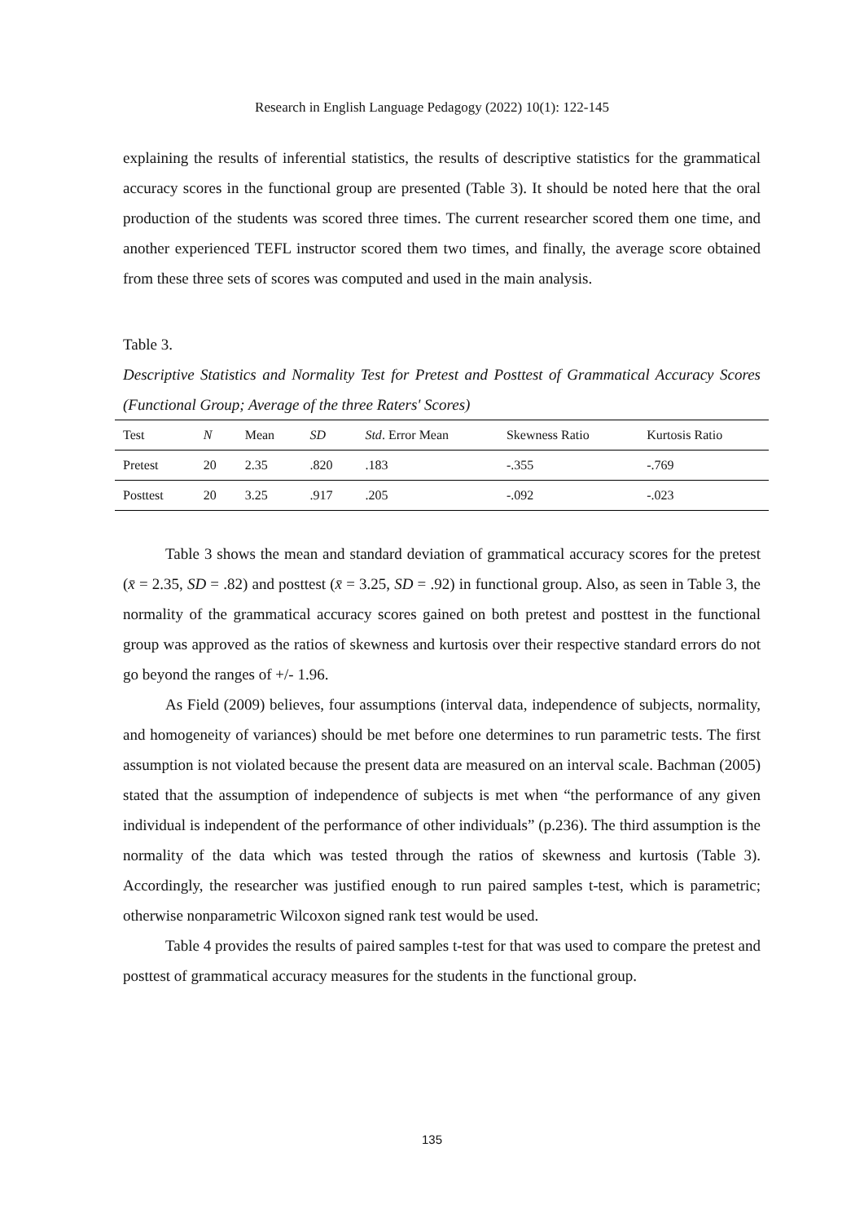Research in English Language Pedagogy (2022) 10(1): 122-145
explaining the results of inferential statistics, the results of descriptive statistics for the grammatical accuracy scores in the functional group are presented (Table 3). It should be noted here that the oral production of the students was scored three times. The current researcher scored them one time, and another experienced TEFL instructor scored them two times, and finally, the average score obtained from these three sets of scores was computed and used in the main analysis.
Table 3.
Descriptive Statistics and Normality Test for Pretest and Posttest of Grammatical Accuracy Scores (Functional Group; Average of the three Raters' Scores)
| Test | N | Mean | SD | Std . Error Mean | Skewness Ratio | Kurtosis Ratio |
| --- | --- | --- | --- | --- | --- | --- |
| Pretest | 20 | 2.35 | .820 | .183 | -.355 | -.769 |
| Posttest | 20 | 3.25 | .917 | .205 | -.092 | -.023 |
Table 3 shows the mean and standard deviation of grammatical accuracy scores for the pretest (x̄ = 2.35, SD = .82) and posttest (x̄ = 3.25, SD = .92) in functional group. Also, as seen in Table 3, the normality of the grammatical accuracy scores gained on both pretest and posttest in the functional group was approved as the ratios of skewness and kurtosis over their respective standard errors do not go beyond the ranges of +/- 1.96.
As Field (2009) believes, four assumptions (interval data, independence of subjects, normality, and homogeneity of variances) should be met before one determines to run parametric tests. The first assumption is not violated because the present data are measured on an interval scale. Bachman (2005) stated that the assumption of independence of subjects is met when “the performance of any given individual is independent of the performance of other individuals” (p.236). The third assumption is the normality of the data which was tested through the ratios of skewness and kurtosis (Table 3). Accordingly, the researcher was justified enough to run paired samples t-test, which is parametric; otherwise nonparametric Wilcoxon signed rank test would be used.
Table 4 provides the results of paired samples t-test for that was used to compare the pretest and posttest of grammatical accuracy measures for the students in the functional group.
135